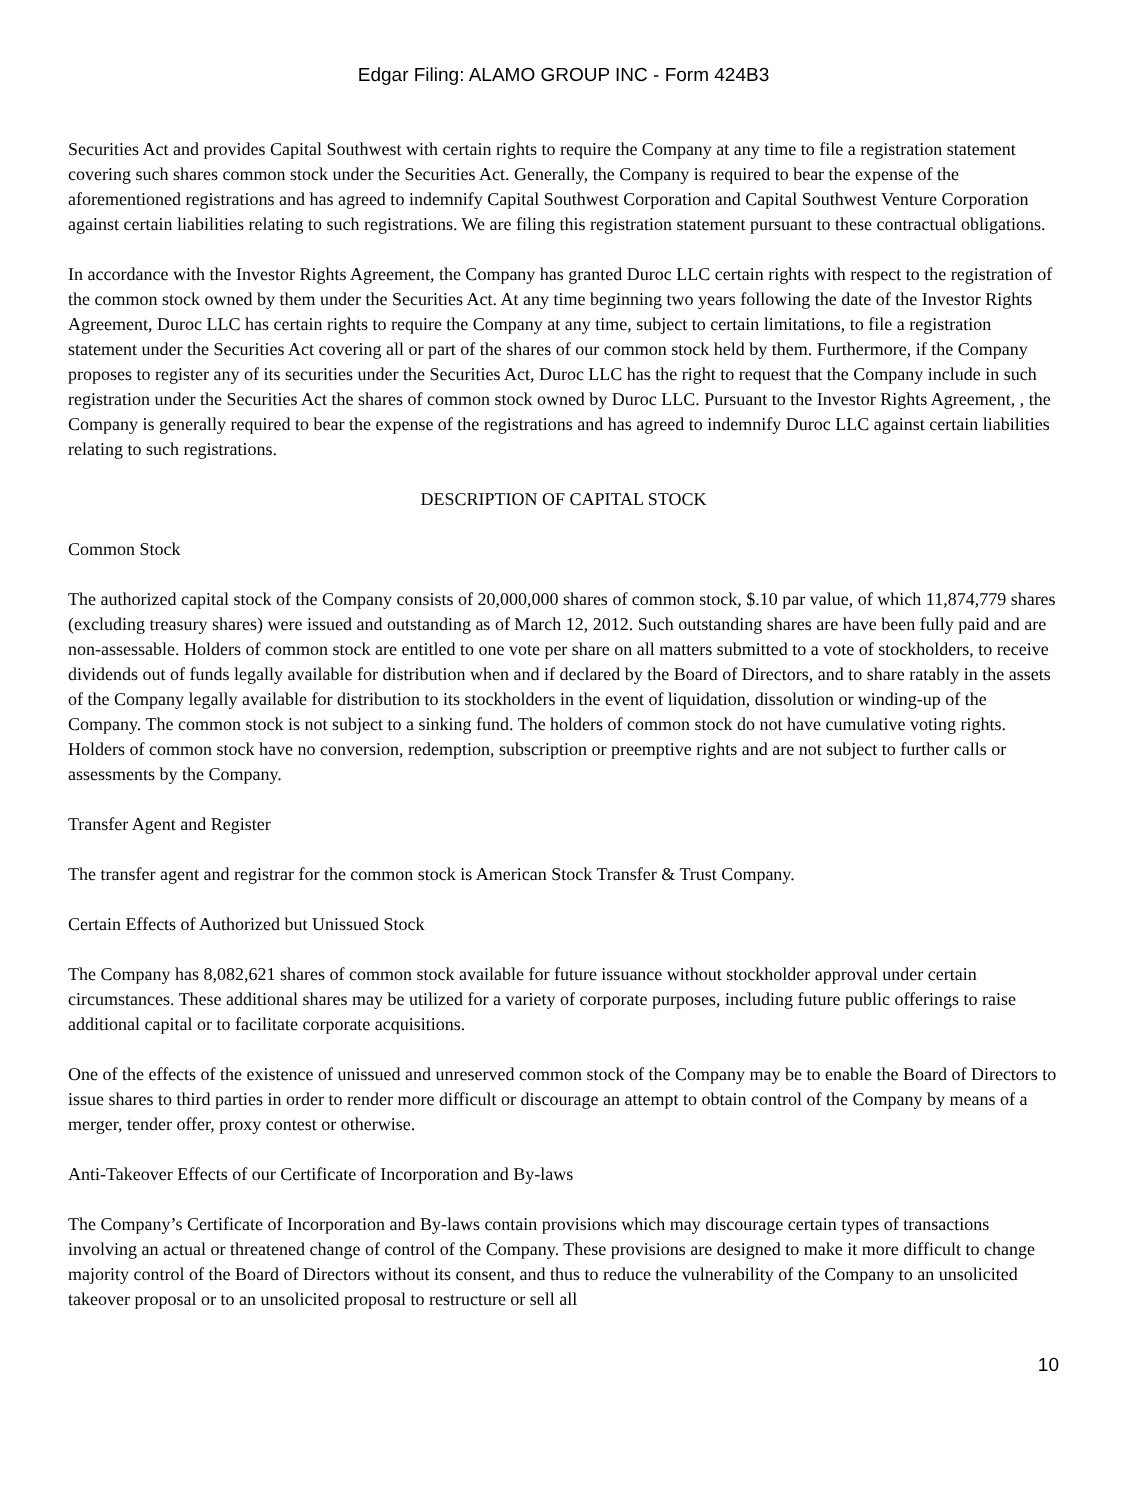Edgar Filing: ALAMO GROUP INC - Form 424B3
Securities Act and provides Capital Southwest with certain rights to require the Company at any time to file a registration statement covering such shares common stock under the Securities Act. Generally, the Company is required to bear the expense of the aforementioned registrations and has agreed to indemnify Capital Southwest Corporation and Capital Southwest Venture Corporation against certain liabilities relating to such registrations. We are filing this registration statement pursuant to these contractual obligations.
In accordance with the Investor Rights Agreement, the Company has granted Duroc LLC certain rights with respect to the registration of the common stock owned by them under the Securities Act. At any time beginning two years following the date of the Investor Rights Agreement, Duroc LLC has certain rights to require the Company at any time, subject to certain limitations, to file a registration statement under the Securities Act covering all or part of the shares of our common stock held by them. Furthermore, if the Company proposes to register any of its securities under the Securities Act, Duroc LLC has the right to request that the Company include in such registration under the Securities Act the shares of common stock owned by Duroc LLC. Pursuant to the Investor Rights Agreement, , the Company is generally required to bear the expense of the registrations and has agreed to indemnify Duroc LLC against certain liabilities relating to such registrations.
DESCRIPTION OF CAPITAL STOCK
Common Stock
The authorized capital stock of the Company consists of 20,000,000 shares of common stock, $.10 par value, of which 11,874,779 shares (excluding treasury shares) were issued and outstanding as of March 12, 2012. Such outstanding shares are have been fully paid and are non-assessable. Holders of common stock are entitled to one vote per share on all matters submitted to a vote of stockholders, to receive dividends out of funds legally available for distribution when and if declared by the Board of Directors, and to share ratably in the assets of the Company legally available for distribution to its stockholders in the event of liquidation, dissolution or winding-up of the Company. The common stock is not subject to a sinking fund. The holders of common stock do not have cumulative voting rights. Holders of common stock have no conversion, redemption, subscription or preemptive rights and are not subject to further calls or assessments by the Company.
Transfer Agent and Register
The transfer agent and registrar for the common stock is American Stock Transfer & Trust Company.
Certain Effects of Authorized but Unissued Stock
The Company has 8,082,621 shares of common stock available for future issuance without stockholder approval under certain circumstances. These additional shares may be utilized for a variety of corporate purposes, including future public offerings to raise additional capital or to facilitate corporate acquisitions.
One of the effects of the existence of unissued and unreserved common stock of the Company may be to enable the Board of Directors to issue shares to third parties in order to render more difficult or discourage an attempt to obtain control of the Company by means of a merger, tender offer, proxy contest or otherwise.
Anti-Takeover Effects of our Certificate of Incorporation and By-laws
The Company’s Certificate of Incorporation and By-laws contain provisions which may discourage certain types of transactions involving an actual or threatened change of control of the Company. These provisions are designed to make it more difficult to change majority control of the Board of Directors without its consent, and thus to reduce the vulnerability of the Company to an unsolicited takeover proposal or to an unsolicited proposal to restructure or sell all
10